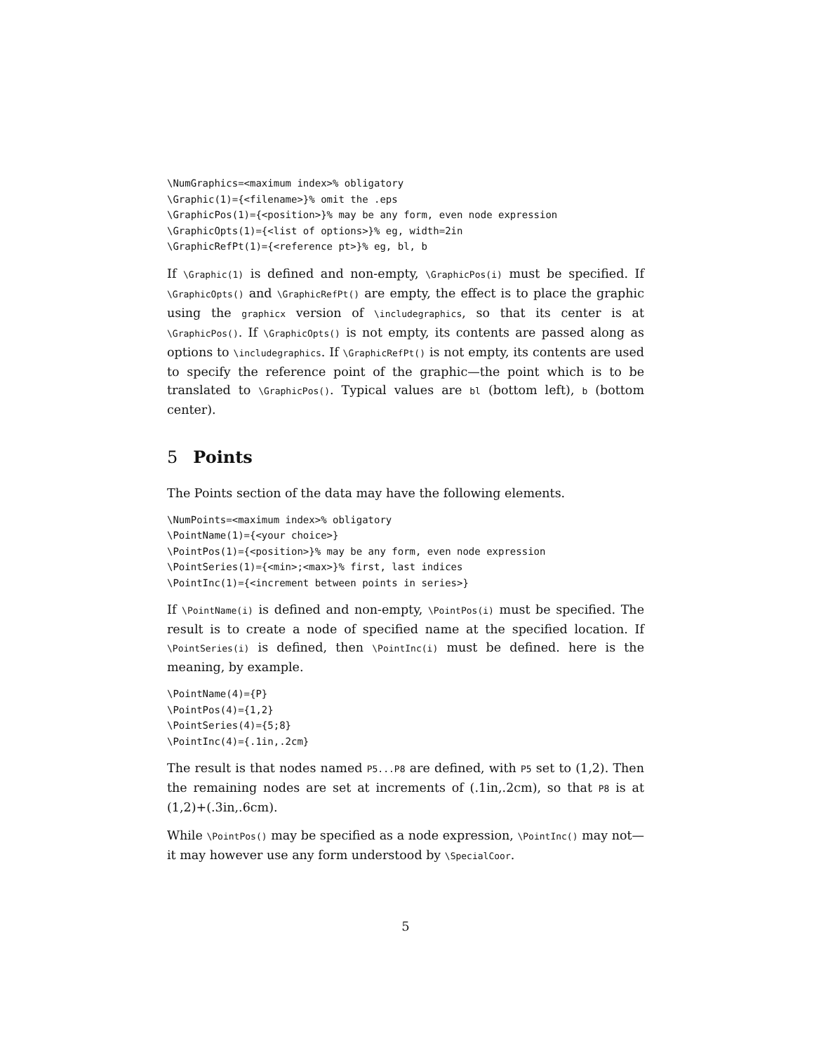\NumGraphics=<maximum index>% obligatory
\Graphic(1)={<filename>}% omit the .eps
\GraphicPos(1)={<position>}% may be any form, even node expression
\GraphicOpts(1)={<list of options>}% eg, width=2in
\GraphicRefPt(1)={<reference pt>}% eg, bl, b
If \Graphic(1) is defined and non-empty, \GraphicPos(i) must be specified. If \GraphicOpts() and \GraphicRefPt() are empty, the effect is to place the graphic using the graphicx version of \includegraphics, so that its center is at \GraphicPos(). If \GraphicOpts() is not empty, its contents are passed along as options to \includegraphics. If \GraphicRefPt() is not empty, its contents are used to specify the reference point of the graphic—the point which is to be translated to \GraphicPos(). Typical values are bl (bottom left), b (bottom center).
5 Points
The Points section of the data may have the following elements.
\NumPoints=<maximum index>% obligatory
\PointName(1)={<your choice>}
\PointPos(1)={<position>}% may be any form, even node expression
\PointSeries(1)={<min>;<max>}% first, last indices
\PointInc(1)={<increment between points in series>}
If \PointName(i) is defined and non-empty, \PointPos(i) must be specified. The result is to create a node of specified name at the specified location. If \PointSeries(i) is defined, then \PointInc(i) must be defined. here is the meaning, by example.
\PointName(4)={P}
\PointPos(4)={1,2}
\PointSeries(4)={5;8}
\PointInc(4)={.1in,.2cm}
The result is that nodes named P5...P8 are defined, with P5 set to (1,2). Then the remaining nodes are set at increments of (.1in,.2cm), so that P8 is at (1,2)+(.3in,.6cm).
While \PointPos() may be specified as a node expression, \PointInc() may not—it may however use any form understood by \SpecialCoor.
5